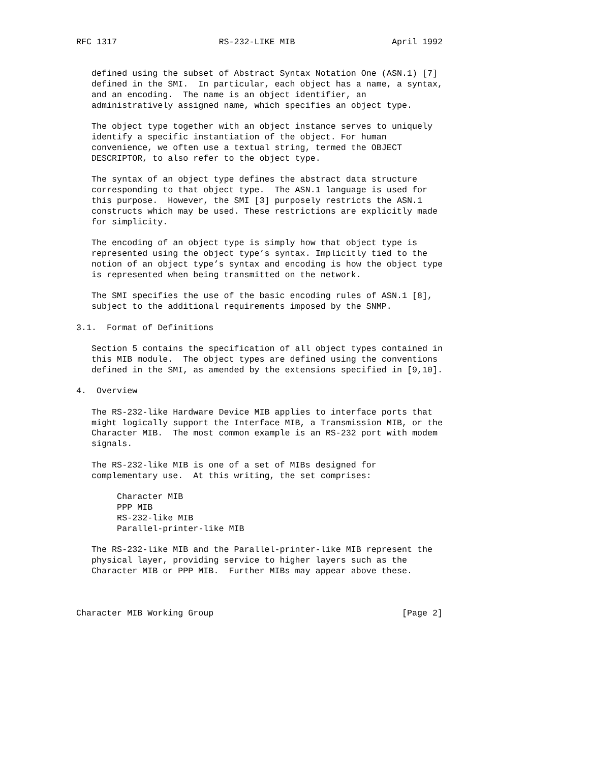RFC 1317                    RS-232-LIKE MIB                   April 1992


   defined using the subset of Abstract Syntax Notation One (ASN.1) [7]
   defined in the SMI.  In particular, each object has a name, a syntax,
   and an encoding.  The name is an object identifier, an
   administratively assigned name, which specifies an object type.

   The object type together with an object instance serves to uniquely
   identify a specific instantiation of the object. For human
   convenience, we often use a textual string, termed the OBJECT
   DESCRIPTOR, to also refer to the object type.

   The syntax of an object type defines the abstract data structure
   corresponding to that object type.  The ASN.1 language is used for
   this purpose.  However, the SMI [3] purposely restricts the ASN.1
   constructs which may be used. These restrictions are explicitly made
   for simplicity.

   The encoding of an object type is simply how that object type is
   represented using the object type’s syntax. Implicitly tied to the
   notion of an object type’s syntax and encoding is how the object type
   is represented when being transmitted on the network.

   The SMI specifies the use of the basic encoding rules of ASN.1 [8],
   subject to the additional requirements imposed by the SNMP.

3.1.  Format of Definitions

   Section 5 contains the specification of all object types contained in
   this MIB module.  The object types are defined using the conventions
   defined in the SMI, as amended by the extensions specified in [9,10].

4.  Overview

   The RS-232-like Hardware Device MIB applies to interface ports that
   might logically support the Interface MIB, a Transmission MIB, or the
   Character MIB.  The most common example is an RS-232 port with modem
   signals.

   The RS-232-like MIB is one of a set of MIBs designed for
   complementary use.  At this writing, the set comprises:

        Character MIB
        PPP MIB
        RS-232-like MIB
        Parallel-printer-like MIB

   The RS-232-like MIB and the Parallel-printer-like MIB represent the
   physical layer, providing service to higher layers such as the
   Character MIB or PPP MIB.  Further MIBs may appear above these.



Character MIB Working Group                                     [Page 2]